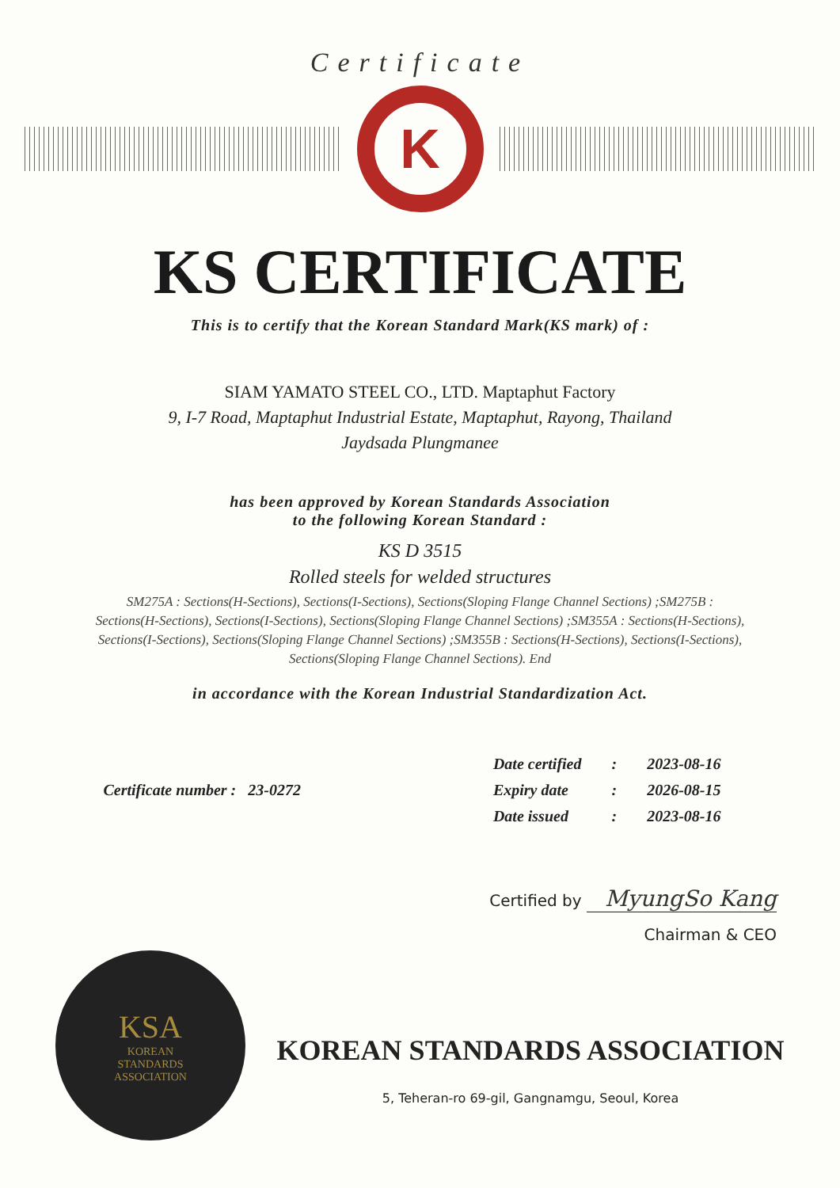Certificate
K
KS CERTIFICATE
This is to certify that the Korean Standard Mark(KS mark) of :
SIAM YAMATO STEEL CO., LTD. Maptaphut Factory
9, I-7 Road, Maptaphut Industrial Estate, Maptaphut, Rayong, Thailand
Jaydsada Plungmanee
has been approved by Korean Standards Association
to the following Korean Standard :
KS D 3515
Rolled steels for welded structures
SM275A : Sections(H-Sections), Sections(I-Sections), Sections(Sloping Flange Channel Sections) ;SM275B : Sections(H-Sections), Sections(I-Sections), Sections(Sloping Flange Channel Sections) ;SM355A : Sections(H-Sections), Sections(I-Sections), Sections(Sloping Flange Channel Sections) ;SM355B : Sections(H-Sections), Sections(I-Sections), Sections(Sloping Flange Channel Sections). End
in accordance with the Korean Industrial Standardization Act.
Certificate number : 23-0272
| Date certified | : | 2023-08-16 |
| Expiry date | : | 2026-08-15 |
| Date issued | : | 2023-08-16 |
Certified by MyungSo Kang
Chairman & CEO
KSA
KOREAN
STANDARDS
ASSOCIATION
KOREAN STANDARDS ASSOCIATION
5, Teheran-ro 69-gil, Gangnamgu, Seoul, Korea